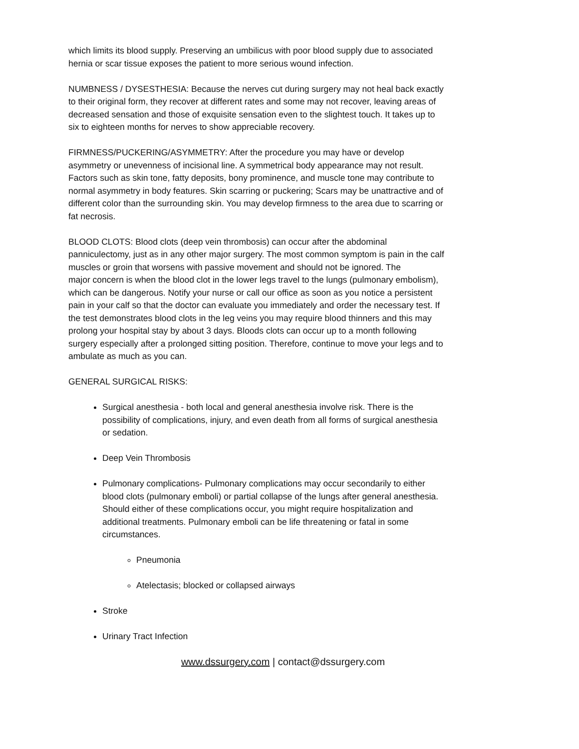which limits its blood supply. Preserving an umbilicus with poor blood supply due to associated hernia or scar tissue exposes the patient to more serious wound infection.
NUMBNESS / DYSESTHESIA: Because the nerves cut during surgery may not heal back exactly to their original form, they recover at different rates and some may not recover, leaving areas of decreased sensation and those of exquisite sensation even to the slightest touch. It takes up to six to eighteen months for nerves to show appreciable recovery.
FIRMNESS/PUCKERING/ASYMMETRY: After the procedure you may have or develop asymmetry or unevenness of incisional line. A symmetrical body appearance may not result. Factors such as skin tone, fatty deposits, bony prominence, and muscle tone may contribute to normal asymmetry in body features. Skin scarring or puckering; Scars may be unattractive and of different color than the surrounding skin. You may develop firmness to the area due to scarring or fat necrosis.
BLOOD CLOTS: Blood clots (deep vein thrombosis) can occur after the abdominal panniculectomy, just as in any other major surgery. The most common symptom is pain in the calf muscles or groin that worsens with passive movement and should not be ignored. The
major concern is when the blood clot in the lower legs travel to the lungs (pulmonary embolism), which can be dangerous. Notify your nurse or call our office as soon as you notice a persistent pain in your calf so that the doctor can evaluate you immediately and order the necessary test. If the test demonstrates blood clots in the leg veins you may require blood thinners and this may prolong your hospital stay by about 3 days. Bloods clots can occur up to a month following surgery especially after a prolonged sitting position. Therefore, continue to move your legs and to ambulate as much as you can.
GENERAL SURGICAL RISKS:
Surgical anesthesia - both local and general anesthesia involve risk. There is the possibility of complications, injury, and even death from all forms of surgical anesthesia or sedation.
Deep Vein Thrombosis
Pulmonary complications- Pulmonary complications may occur secondarily to either blood clots (pulmonary emboli) or partial collapse of the lungs after general anesthesia. Should either of these complications occur, you might require hospitalization and additional treatments. Pulmonary emboli can be life threatening or fatal in some circumstances.
Pneumonia
Atelectasis; blocked or collapsed airways
Stroke
Urinary Tract Infection
www.dssurgery.com | contact@dssurgery.com